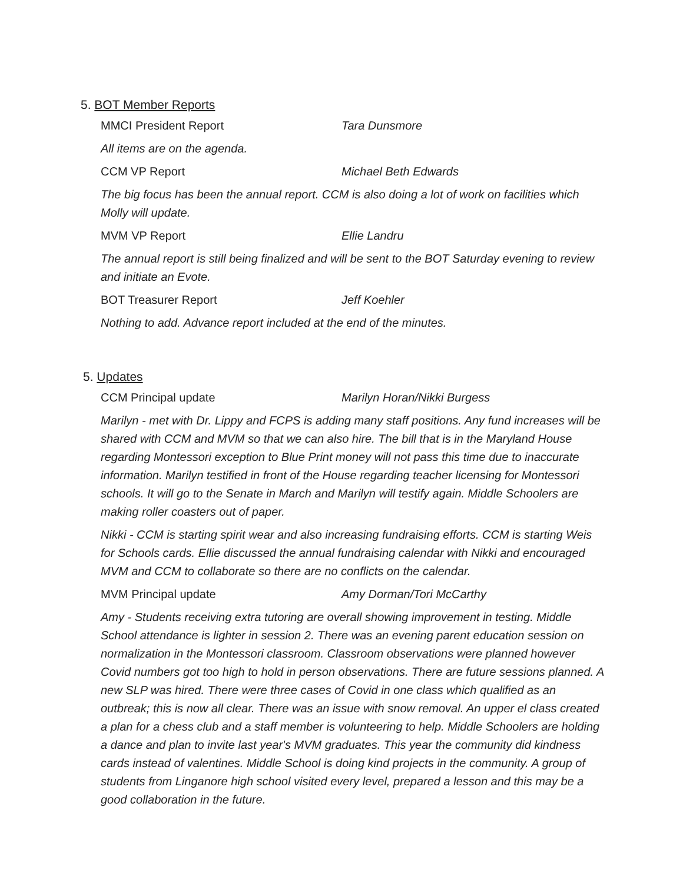5. BOT Member Reports
MMCI President Report Tara Dunsmore
All items are on the agenda.
CCM VP Report Michael Beth Edwards
The big focus has been the annual report. CCM is also doing a lot of work on facilities which Molly will update.
MVM VP Report Ellie Landru
The annual report is still being finalized and will be sent to the BOT Saturday evening to review and initiate an Evote.
BOT Treasurer Report Jeff Koehler
Nothing to add. Advance report included at the end of the minutes.
5. Updates
CCM Principal update Marilyn Horan/Nikki Burgess
Marilyn - met with Dr. Lippy and FCPS is adding many staff positions. Any fund increases will be shared with CCM and MVM so that we can also hire. The bill that is in the Maryland House regarding Montessori exception to Blue Print money will not pass this time due to inaccurate information. Marilyn testified in front of the House regarding teacher licensing for Montessori schools. It will go to the Senate in March and Marilyn will testify again. Middle Schoolers are making roller coasters out of paper.
Nikki - CCM is starting spirit wear and also increasing fundraising efforts. CCM is starting Weis for Schools cards. Ellie discussed the annual fundraising calendar with Nikki and encouraged MVM and CCM to collaborate so there are no conflicts on the calendar.
MVM Principal update Amy Dorman/Tori McCarthy
Amy - Students receiving extra tutoring are overall showing improvement in testing. Middle School attendance is lighter in session 2. There was an evening parent education session on normalization in the Montessori classroom. Classroom observations were planned however Covid numbers got too high to hold in person observations. There are future sessions planned. A new SLP was hired. There were three cases of Covid in one class which qualified as an outbreak; this is now all clear. There was an issue with snow removal. An upper el class created a plan for a chess club and a staff member is volunteering to help. Middle Schoolers are holding a dance and plan to invite last year's MVM graduates. This year the community did kindness cards instead of valentines. Middle School is doing kind projects in the community. A group of students from Linganore high school visited every level, prepared a lesson and this may be a good collaboration in the future.